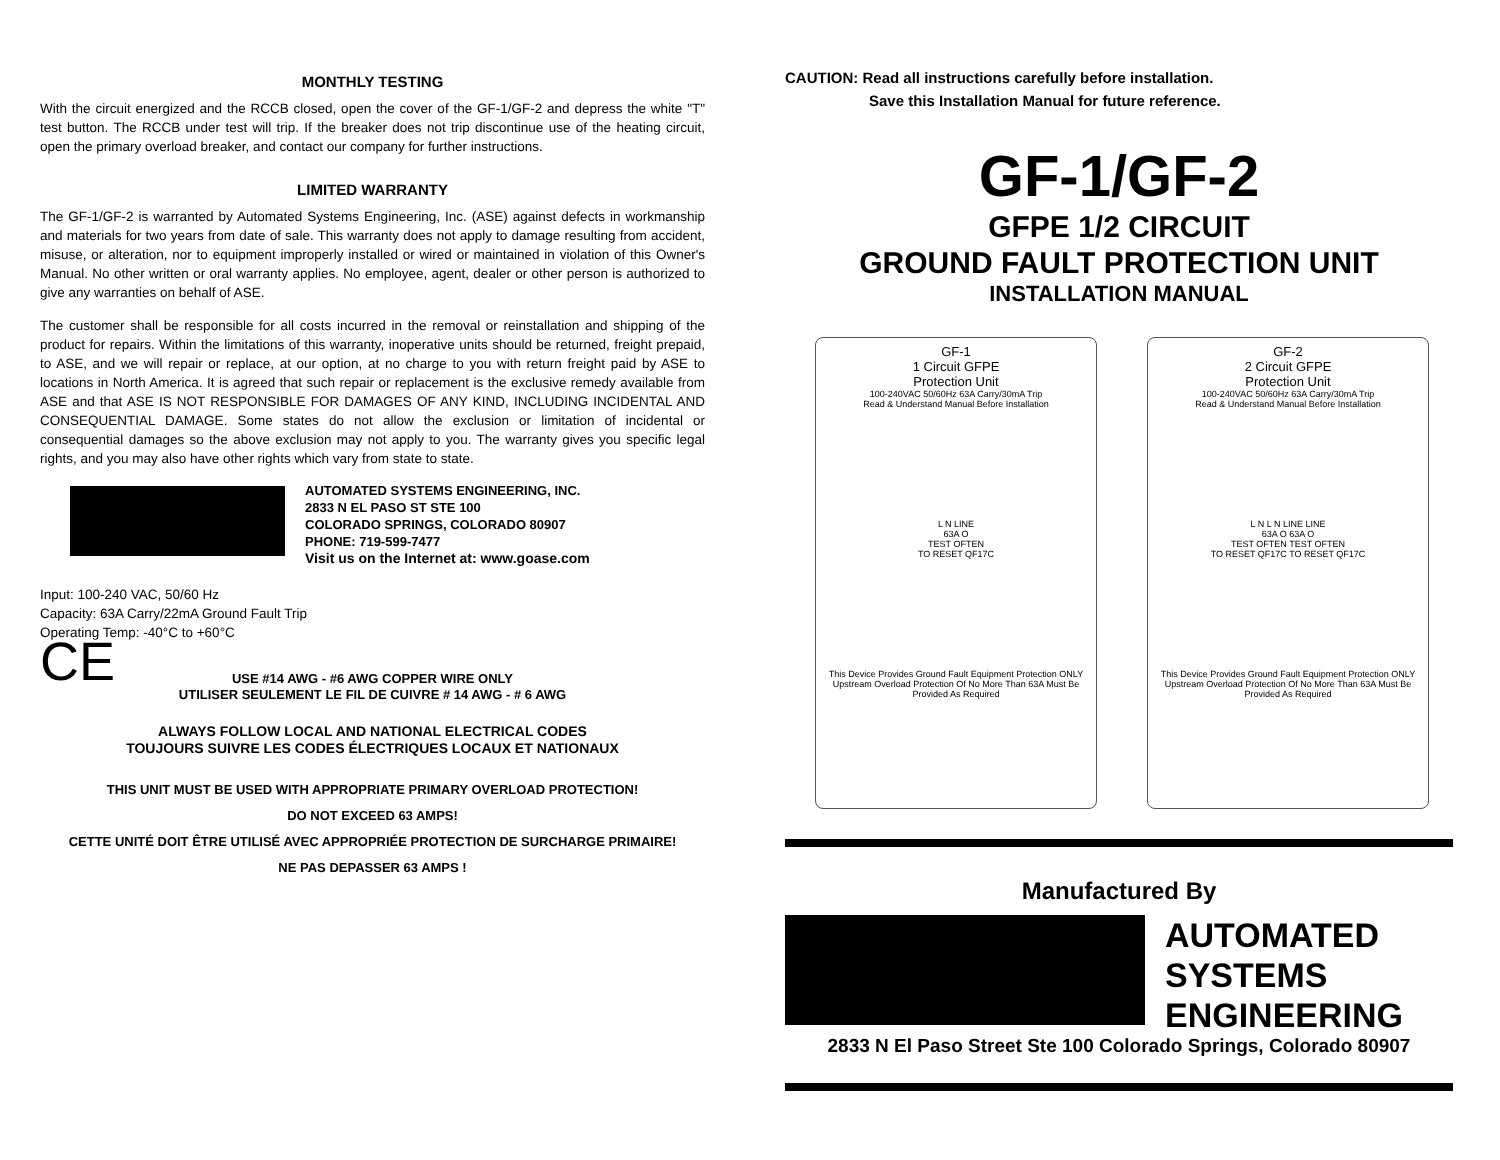MONTHLY TESTING
With the circuit energized and the RCCB closed, open the cover of the GF-1/GF-2 and depress the white "T" test button. The RCCB under test will trip. If the breaker does not trip discontinue use of the heating circuit, open the primary overload breaker, and contact our company for further instructions.
LIMITED WARRANTY
The GF-1/GF-2 is warranted by Automated Systems Engineering, Inc. (ASE) against defects in workmanship and materials for two years from date of sale. This warranty does not apply to damage resulting from accident, misuse, or alteration, nor to equipment improperly installed or wired or maintained in violation of this Owner's Manual. No other written or oral warranty applies. No employee, agent, dealer or other person is authorized to give any warranties on behalf of ASE.
The customer shall be responsible for all costs incurred in the removal or reinstallation and shipping of the product for repairs. Within the limitations of this warranty, inoperative units should be returned, freight prepaid, to ASE, and we will repair or replace, at our option, at no charge to you with return freight paid by ASE to locations in North America. It is agreed that such repair or replacement is the exclusive remedy available from ASE and that ASE IS NOT RESPONSIBLE FOR DAMAGES OF ANY KIND, INCLUDING INCIDENTAL AND CONSEQUENTIAL DAMAGE. Some states do not allow the exclusion or limitation of incidental or consequential damages so the above exclusion may not apply to you. The warranty gives you specific legal rights, and you may also have other rights which vary from state to state.
AUTOMATED SYSTEMS ENGINEERING, INC.
2833 N EL PASO ST STE 100
COLORADO SPRINGS, COLORADO 80907
PHONE: 719-599-7477
Visit us on the Internet at: www.goase.com
Input: 100-240 VAC, 50/60 Hz
Capacity: 63A Carry/22mA Ground Fault Trip
Operating Temp: -40°C to +60°C
CE
USE #14 AWG - #6 AWG COPPER WIRE ONLY
UTILISER SEULEMENT LE FIL DE CUIVRE # 14 AWG - # 6 AWG
ALWAYS FOLLOW LOCAL AND NATIONAL ELECTRICAL CODES
TOUJOURS SUIVRE LES CODES ÉLECTRIQUES LOCAUX ET NATIONAUX
THIS UNIT MUST BE USED WITH APPROPRIATE PRIMARY OVERLOAD PROTECTION!
DO NOT EXCEED 63 AMPS!
CETTE UNITÉ DOIT ÊTRE UTILISÉ AVEC APPROPRIÉE PROTECTION DE SURCHARGE PRIMAIRE!
NE PAS DEPASSER 63 AMPS !
CAUTION: Read all instructions carefully before installation.
Save this Installation Manual for future reference.
GF-1/GF-2
GFPE 1/2 CIRCUIT
GROUND FAULT PROTECTION UNIT
INSTALLATION MANUAL
GF-1
1 Circuit GFPE
Protection Unit
100-240VAC 50/60Hz 63A Carry/30mA Trip
Read & Understand Manual Before Installation
L N LINE
63A O
TEST OFTEN
TO RESET QF17C
This Device Provides Ground Fault Equipment Protection ONLY
Upstream Overload Protection Of No More Than 63A Must Be Provided As Required
GF-2
2 Circuit GFPE
Protection Unit
100-240VAC 50/60Hz 63A Carry/30mA Trip
Read & Understand Manual Before Installation
L N L N LINE LINE
63A O 63A O
TEST OFTEN TEST OFTEN
TO RESET QF17C TO RESET QF17C
This Device Provides Ground Fault Equipment Protection ONLY
Upstream Overload Protection Of No More Than 63A Must Be Provided As Required
Manufactured By
AUTOMATED
SYSTEMS
ENGINEERING
2833 N El Paso Street Ste 100 Colorado Springs, Colorado 80907